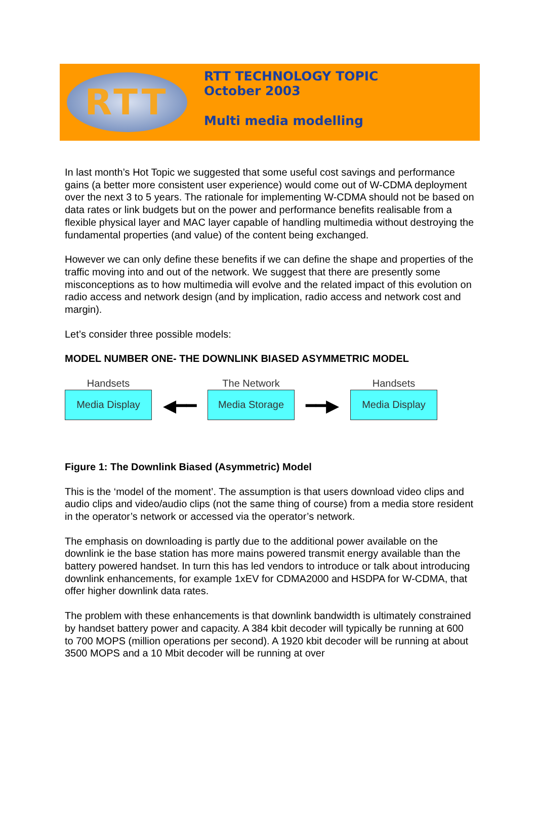RTT
RTT TECHNOLOGY TOPIC
October 2003
Multi media modelling
In last month’s Hot Topic we suggested that some useful cost savings and performance gains (a better more consistent user experience) would come out of W-CDMA deployment over the next 3 to 5 years. The rationale for implementing W-CDMA should not be based on data rates or link budgets but on the power and performance benefits realisable from a flexible physical layer and MAC layer capable of handling multimedia without destroying the fundamental properties (and value) of the content being exchanged.
However we can only define these benefits if we can define the shape and properties of the traffic moving into and out of the network. We suggest that there are presently some misconceptions as to how multimedia will evolve and the related impact of this evolution on radio access and network design (and by implication, radio access and network cost and margin).
Let’s consider three possible models:
MODEL NUMBER ONE- THE DOWNLINK BIASED ASYMMETRIC MODEL
Handsets
Media Display
◀━━
The Network
Media Storage
━━▶
Handsets
Media Display
Figure 1: The Downlink Biased (Asymmetric) Model
This is the ‘model of the moment’. The assumption is that users download video clips and audio clips and video/audio clips (not the same thing of course) from a media store resident in the operator’s network or accessed via the operator’s network.
The emphasis on downloading is partly due to the additional power available on the downlink ie the base station has more mains powered transmit energy available than the battery powered handset. In turn this has led vendors to introduce or talk about introducing downlink enhancements, for example 1xEV for CDMA2000 and HSDPA for W-CDMA, that offer higher downlink data rates.
The problem with these enhancements is that downlink bandwidth is ultimately constrained by handset battery power and capacity. A 384 kbit decoder will typically be running at 600 to 700 MOPS (million operations per second). A 1920 kbit decoder will be running at about 3500 MOPS and a 10 Mbit decoder will be running at over